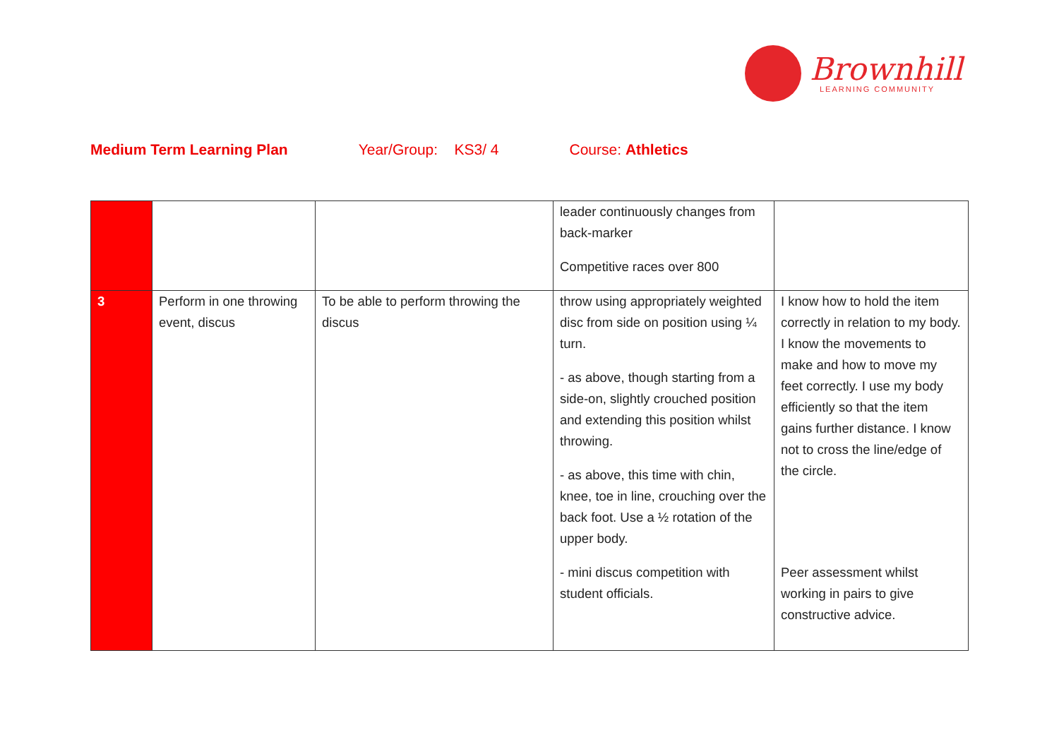Brownhill
LEARNING COMMUNITY
Medium Term Learning Plan Year/Group: KS3/ 4 Course: Athletics
| | | | leader continuously changes from back-marker Competitive races over 800 | |
| 3 | Perform in one throwing event, discus | To be able to perform throwing the discus | throw using appropriately weighted disc from side on position using ¼ turn. - as above, though starting from a side-on, slightly crouched position and extending this position whilst throwing. - as above, this time with chin, knee, toe in line, crouching over the back foot. Use a ½ rotation of the upper body. - mini discus competition with student officials. | I know how to hold the item correctly in relation to my body. I know the movements to make and how to move my feet correctly. I use my body efficiently so that the item gains further distance. I know not to cross the line/edge of the circle. Peer assessment whilst working in pairs to give constructive advice. |